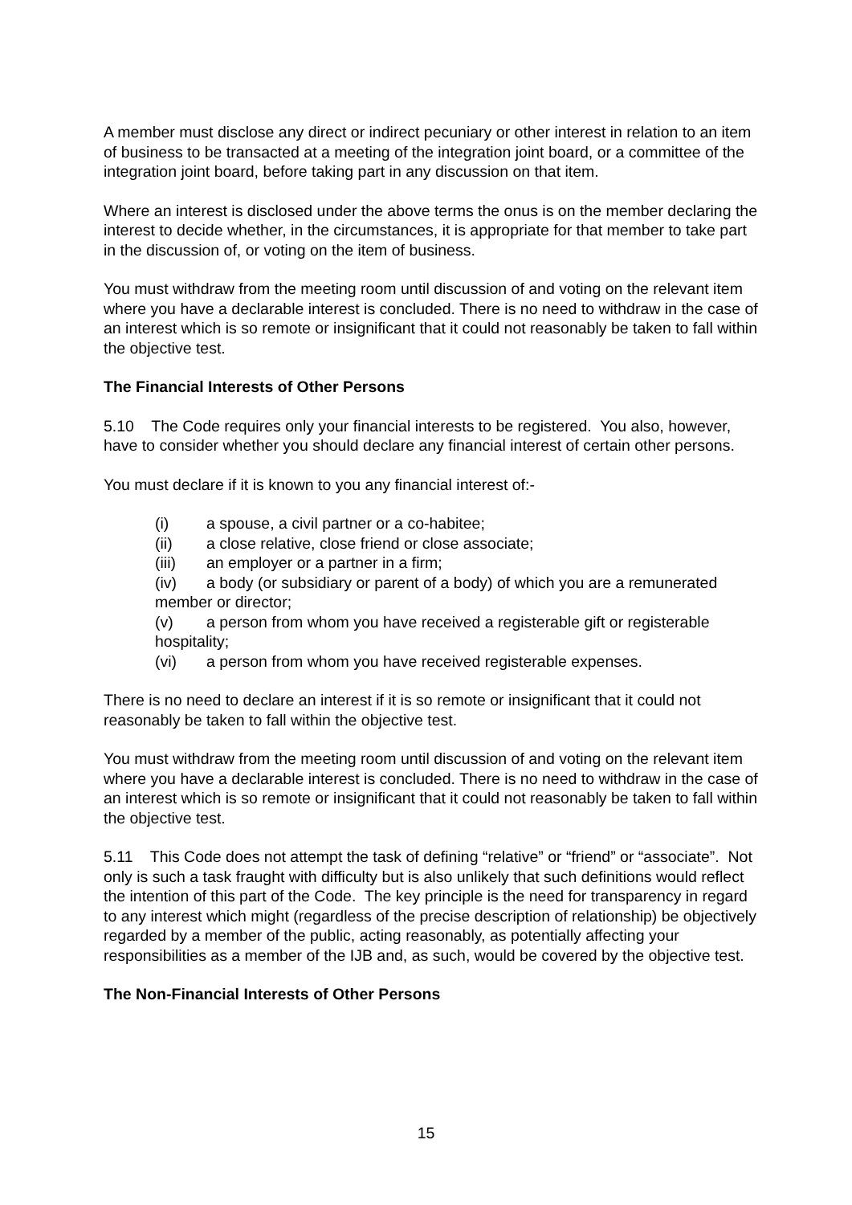A member must disclose any direct or indirect pecuniary or other interest in relation to an item of business to be transacted at a meeting of the integration joint board, or a committee of the integration joint board, before taking part in any discussion on that item.
Where an interest is disclosed under the above terms the onus is on the member declaring the interest to decide whether, in the circumstances, it is appropriate for that member to take part in the discussion of, or voting on the item of business.
You must withdraw from the meeting room until discussion of and voting on the relevant item where you have a declarable interest is concluded. There is no need to withdraw in the case of an interest which is so remote or insignificant that it could not reasonably be taken to fall within the objective test.
The Financial Interests of Other Persons
5.10 The Code requires only your financial interests to be registered. You also, however, have to consider whether you should declare any financial interest of certain other persons.
You must declare if it is known to you any financial interest of:-
(i) a spouse, a civil partner or a co-habitee;
(ii) a close relative, close friend or close associate;
(iii) an employer or a partner in a firm;
(iv) a body (or subsidiary or parent of a body) of which you are a remunerated member or director;
(v) a person from whom you have received a registerable gift or registerable hospitality;
(vi) a person from whom you have received registerable expenses.
There is no need to declare an interest if it is so remote or insignificant that it could not reasonably be taken to fall within the objective test.
You must withdraw from the meeting room until discussion of and voting on the relevant item where you have a declarable interest is concluded. There is no need to withdraw in the case of an interest which is so remote or insignificant that it could not reasonably be taken to fall within the objective test.
5.11 This Code does not attempt the task of defining “relative” or “friend” or “associate”. Not only is such a task fraught with difficulty but is also unlikely that such definitions would reflect the intention of this part of the Code. The key principle is the need for transparency in regard to any interest which might (regardless of the precise description of relationship) be objectively regarded by a member of the public, acting reasonably, as potentially affecting your responsibilities as a member of the IJB and, as such, would be covered by the objective test.
The Non-Financial Interests of Other Persons
15